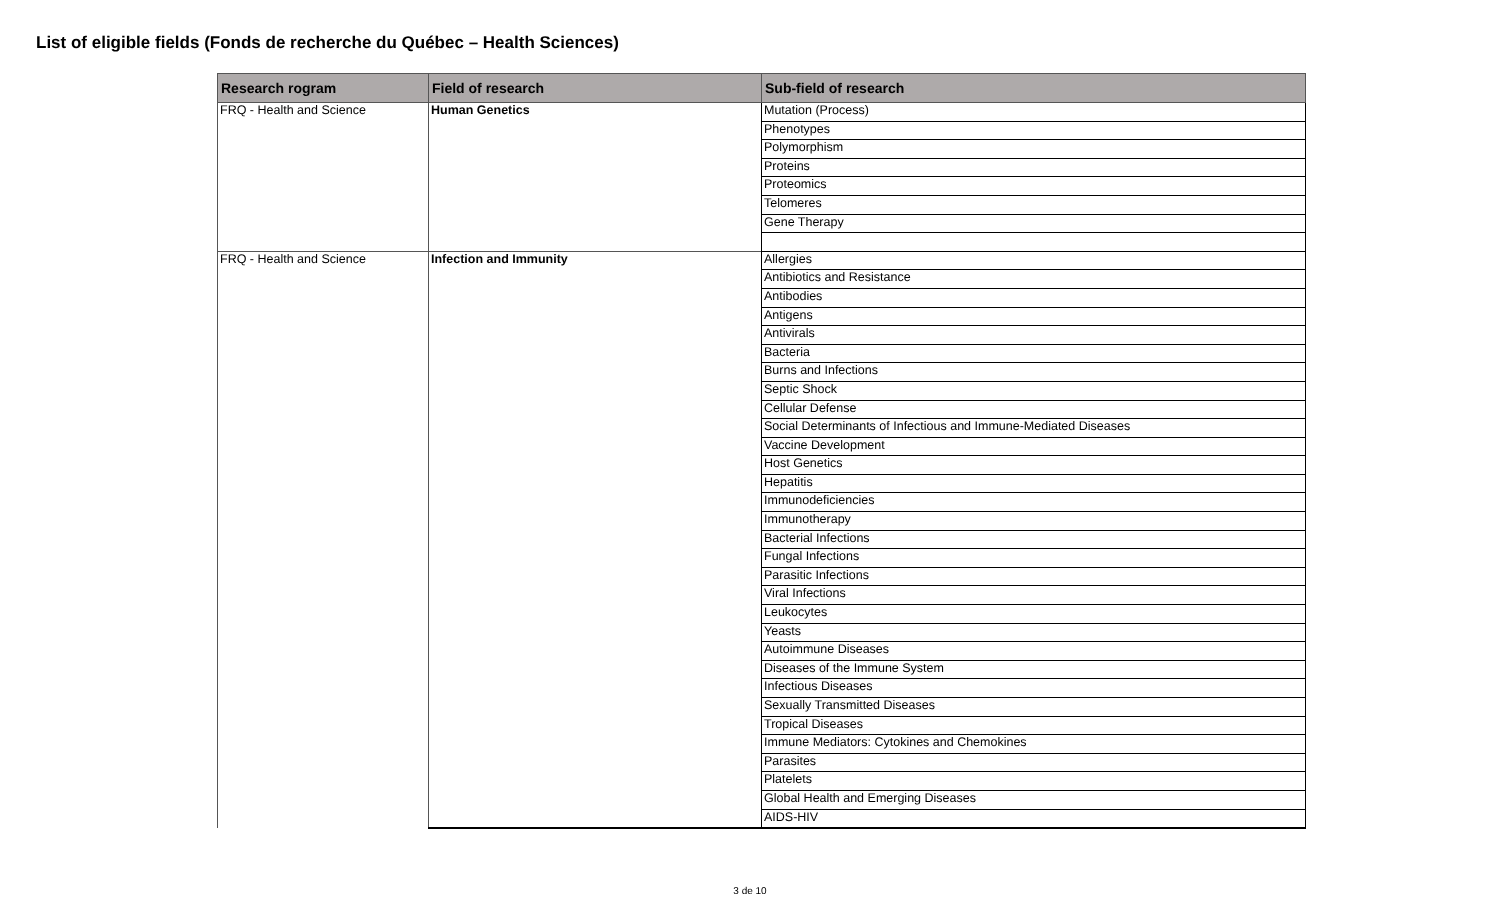List of eligible fields (Fonds de recherche du Québec – Health Sciences)
| Research rogram | Field of research | Sub-field of research |
| --- | --- | --- |
| FRQ - Health and Science | Human Genetics | Mutation (Process) |
| | | Phenotypes |
| | | Polymorphism |
| | | Proteins |
| | | Proteomics |
| | | Telomeres |
| | | Gene Therapy |
| FRQ - Health and Science | Infection and Immunity | Allergies |
| | | Antibiotics and Resistance |
| | | Antibodies |
| | | Antigens |
| | | Antivirals |
| | | Bacteria |
| | | Burns and Infections |
| | | Septic Shock |
| | | Cellular Defense |
| | | Social Determinants of Infectious and Immune-Mediated Diseases |
| | | Vaccine Development |
| | | Host Genetics |
| | | Hepatitis |
| | | Immunodeficiencies |
| | | Immunotherapy |
| | | Bacterial Infections |
| | | Fungal Infections |
| | | Parasitic Infections |
| | | Viral Infections |
| | | Leukocytes |
| | | Yeasts |
| | | Autoimmune Diseases |
| | | Diseases of the Immune System |
| | | Infectious Diseases |
| | | Sexually Transmitted Diseases |
| | | Tropical Diseases |
| | | Immune Mediators: Cytokines and Chemokines |
| | | Parasites |
| | | Platelets |
| | | Global Health and Emerging Diseases |
| | | AIDS-HIV |
3 de 10